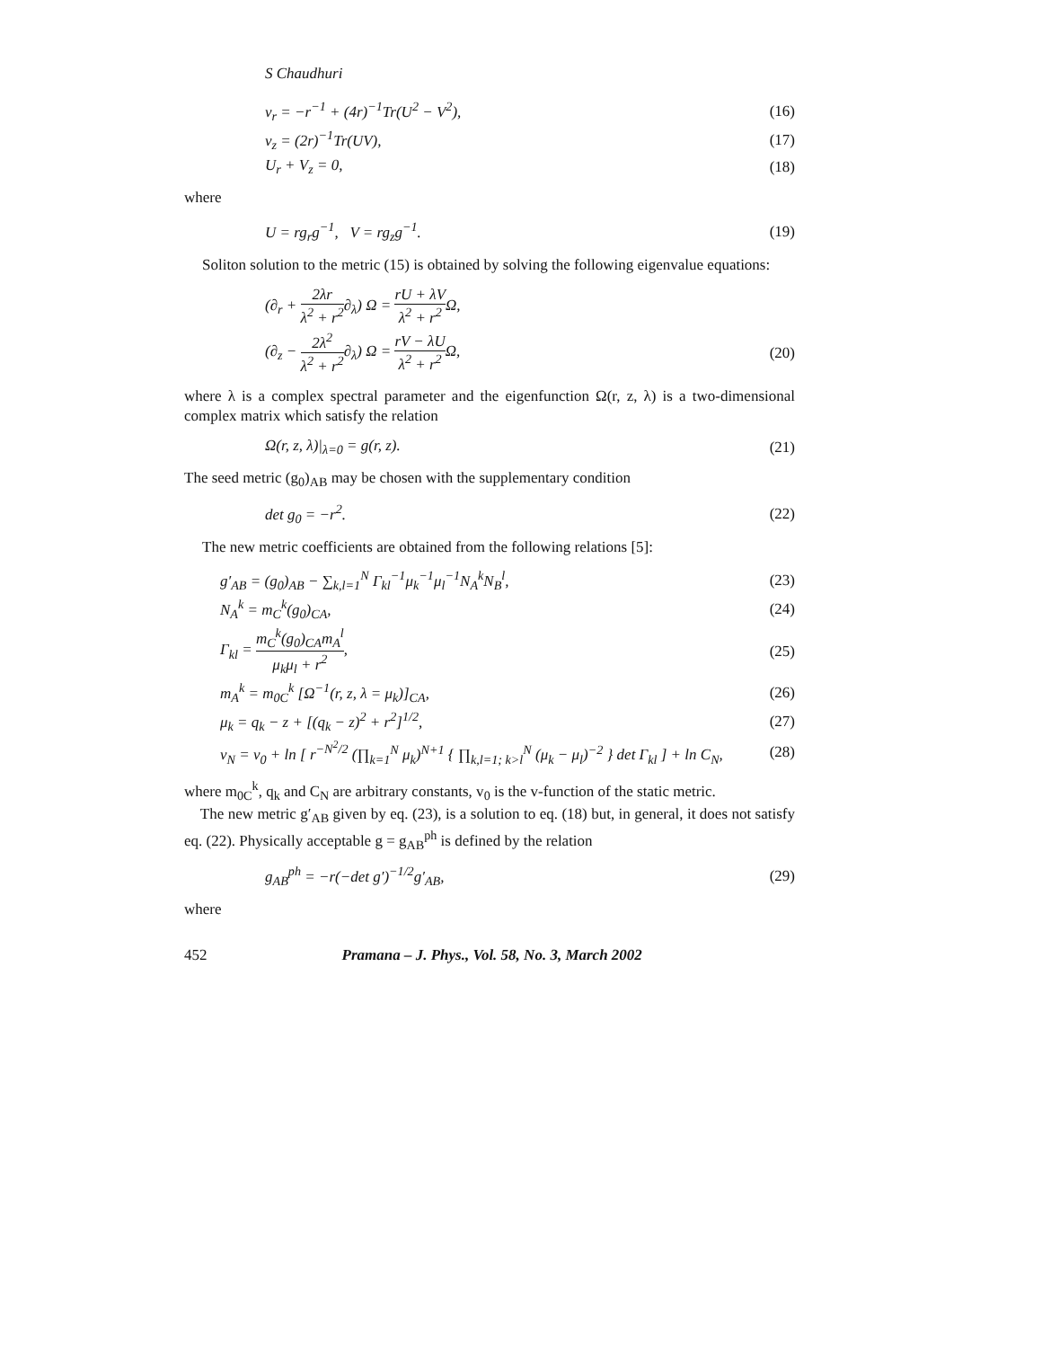S Chaudhuri
v<sub>r</sub> = −r<sup>−1</sup> + (4r)<sup>−1</sup>Tr(U<sup>2</sup> − V<sup>2</sup>), (16)
v<sub>z</sub> = (2r)<sup>−1</sup>Tr(UV), (17)
U<sub>r</sub> + V<sub>z</sub> = 0, (18)
where
U = rg<sub>r</sub>g<sup>−1</sup>, V = rg<sub>z</sub>g<sup>−1</sup>. (19)
Soliton solution to the metric (15) is obtained by solving the following eigenvalue equations:
(∂<sub>r</sub> + 2λr λ<sup>2</sup> + r<sup>2</sup>∂<sub>λ</sub>) Ω = rU + λV λ<sup>2</sup> + r<sup>2</sup> Ω,
(∂<sub>z</sub> − 2λ<sup>2</sup> λ<sup>2</sup> + r<sup>2</sup>∂<sub>λ</sub>) Ω = rV − λU λ<sup>2</sup> + r<sup>2</sup> Ω, (20)
where λ is a complex spectral parameter and the eigenfunction Ω(r, z, λ) is a two-dimensional complex matrix which satisfy the relation
Ω(r, z, λ)|<sub>λ=0</sub> = g(r, z). (21)
The seed metric (g<sub>0</sub>)<sub>AB</sub> may be chosen with the supplementary condition
det g<sub>0</sub> = −r<sup>2</sup>. (22)
The new metric coefficients are obtained from the following relations [5]:
g′<sub>AB</sub> = (g<sub>0</sub>)<sub>AB</sub> − ∑<sub>k,l=1</sub><sup>N</sup> Γ<sub>kl</sub><sup>−1</sup>μ<sub>k</sub><sup>−1</sup>μ<sub>l</sub><sup>−1</sup>N<sub>A</sub><sup>k</sup>N<sub>B</sub><sup>l</sup>, (23)
N<sub>A</sub><sup>k</sup> = m<sub>C</sub><sup>k</sup>(g<sub>0</sub>)<sub>CA</sub>, (24)
Γ<sub>kl</sub> = m<sub>C</sub><sup>k</sup>(g<sub>0</sub>)<sub>CA</sub>m<sub>A</sub><sup>l</sup> μ<sub>k</sub>μ<sub>l</sub> + r<sup>2</sup>, (25)
m<sub>A</sub><sup>k</sup> = m<sub>0C</sub><sup>k</sup> [Ω<sup>−1</sup>(r, z, λ = μ<sub>k</sub>)]<sub>CA</sub>, (26)
μ<sub>k</sub> = q<sub>k</sub> − z + [(q<sub>k</sub> − z)<sup>2</sup> + r<sup>2</sup>]<sup>1/2</sup>, (27)
v<sub>N</sub> = v<sub>0</sub> + ln [ r<sup>−N<sup>2</sup>/2</sup> (∏<sub>k=1</sub><sup>N</sup> μ<sub>k</sub>)<sup>N+1</sup> { ∏<sub>k,l=1; k>l</sub><sup>N</sup> (μ<sub>k</sub> − μ<sub>l</sub>)<sup>−2</sup> } det Γ<sub>kl</sub> ] + ln C<sub>N</sub>, (28)
where m<sub>0C</sub><sup>k</sup>, q<sub>k</sub> and C<sub>N</sub> are arbitrary constants, v<sub>0</sub> is the v-function of the static metric.
The new metric g′<sub>AB</sub> given by eq. (23), is a solution to eq. (18) but, in general, it does not satisfy eq. (22). Physically acceptable g = g<sub>AB</sub><sup>ph</sup> is defined by the relation
g<sub>AB</sub><sup>ph</sup> = −r(−det g′)<sup>−1/2</sup>g′<sub>AB</sub>, (29)
where
452 Pramana – J. Phys., Vol. 58, No. 3, March 2002